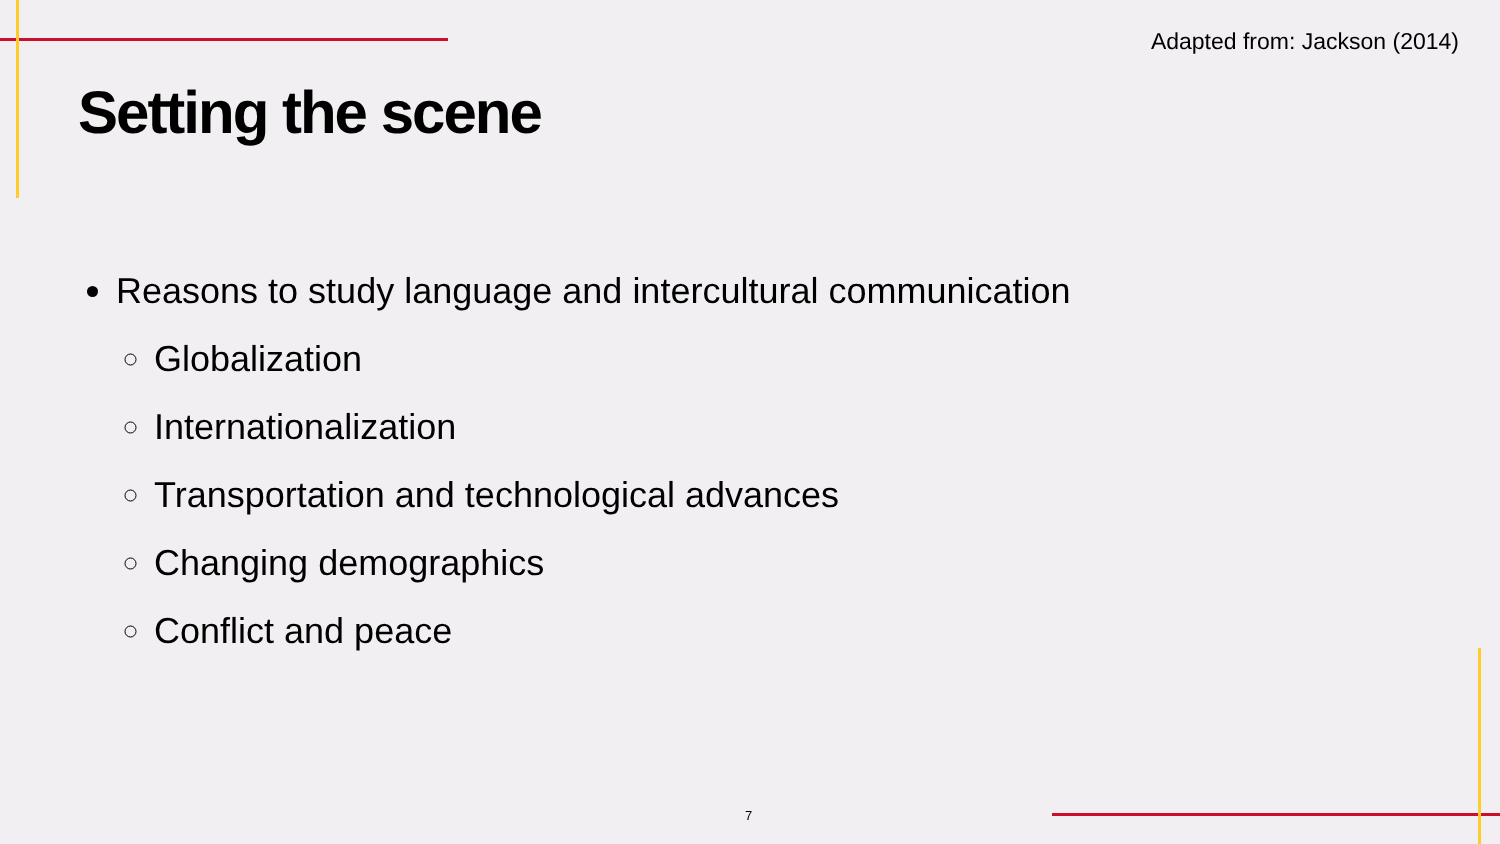Adapted from: Jackson (2014)
Setting the scene
Reasons to study language and intercultural communication
Globalization
Internationalization
Transportation and technological advances
Changing demographics
Conflict and peace
7